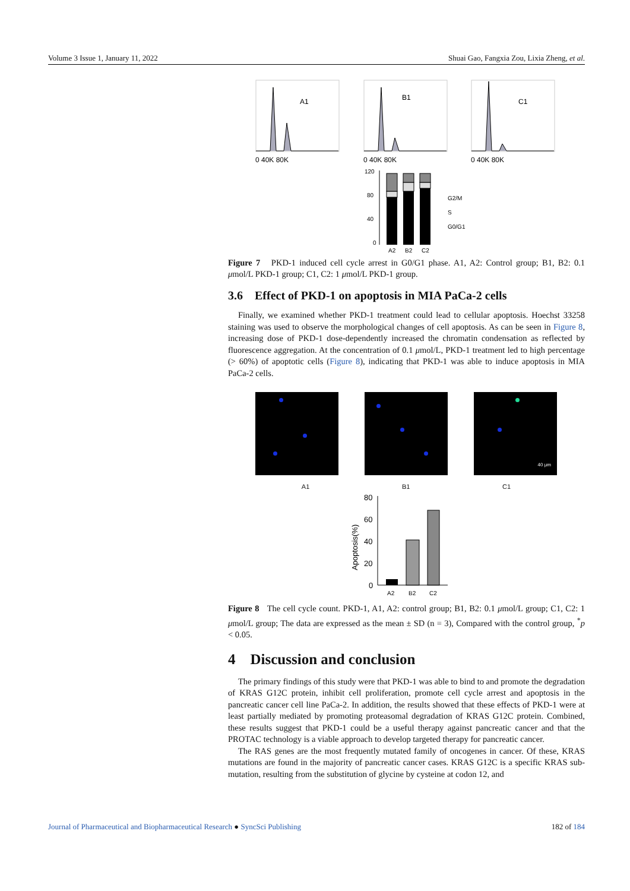Volume 3 Issue 1, January 11, 2022 Shuai Gao, Fangxia Zou, Lixia Zheng, et al.
A1
0 40K 80K
B1
0 40K 80K
C1
0 40K 80K
120
80
40
0
G2/M
S
G0/G1
A2
B2
C2
Figure 7 PKD-1 induced cell cycle arrest in G0/G1 phase. A1, A2: Control group; B1, B2: 0.1 μmol/L PKD-1 group; C1, C2: 1 μmol/L PKD-1 group.
3.6 Effect of PKD-1 on apoptosis in MIA PaCa-2 cells
Finally, we examined whether PKD-1 treatment could lead to cellular apoptosis. Hoechst 33258 staining was used to observe the morphological changes of cell apoptosis. As can be seen in Figure 8, increasing dose of PKD-1 dose-dependently increased the chromatin condensation as reflected by fluorescence aggregation. At the concentration of 0.1 μmol/L, PKD-1 treatment led to high percentage (> 60%) of apoptotic cells (Figure 8), indicating that PKD-1 was able to induce apoptosis in MIA PaCa-2 cells.
40 μm
A1 B1 C1
80
60
40
20
0
Apoptosis(%)
A2
B2
C2
Figure 8 The cell cycle count. PKD-1, A1, A2: control group; B1, B2: 0.1 μmol/L group; C1, C2: 1 μmol/L group; The data are expressed as the mean ± SD (n = 3), Compared with the control group, <sup>*</sup>p < 0.05.
4 Discussion and conclusion
The primary findings of this study were that PKD-1 was able to bind to and promote the degradation of KRAS G12C protein, inhibit cell proliferation, promote cell cycle arrest and apoptosis in the pancreatic cancer cell line PaCa-2. In addition, the results showed that these effects of PKD-1 were at least partially mediated by promoting proteasomal degradation of KRAS G12C protein. Combined, these results suggest that PKD-1 could be a useful therapy against pancreatic cancer and that the PROTAC technology is a viable approach to develop targeted therapy for pancreatic cancer.
The RAS genes are the most frequently mutated family of oncogenes in cancer. Of these, KRAS mutations are found in the majority of pancreatic cancer cases. KRAS G12C is a specific KRAS sub-mutation, resulting from the substitution of glycine by cysteine at codon 12, and
Journal of Pharmaceutical and Biopharmaceutical Research ● SyncSci Publishing 182 of 184